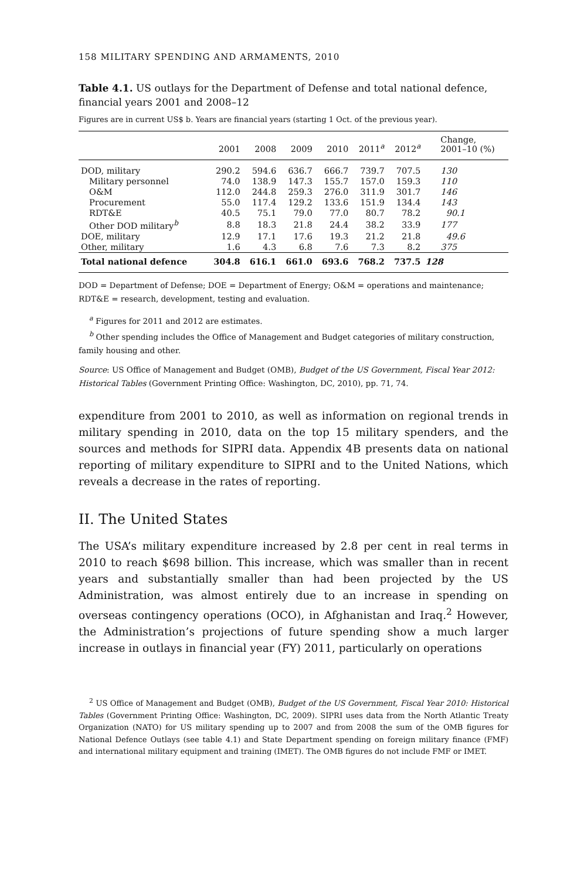158 MILITARY SPENDING AND ARMAMENTS, 2010
Table 4.1. US outlays for the Department of Defense and total national defence, financial years 2001 and 2008–12
Figures are in current US$ b. Years are financial years (starting 1 Oct. of the previous year).
| | 2001 | 2008 | 2009 | 2010 | 2011<sup>a</sup> | 2012<sup>a</sup> | Change, 2001–10 (%) |
| --- | --- | --- | --- | --- | --- | --- | --- |
| DOD, military | 290.2 | 594.6 | 636.7 | 666.7 | 739.7 | 707.5 | 130 |
| Military personnel | 74.0 | 138.9 | 147.3 | 155.7 | 157.0 | 159.3 | 110 |
| O&M | 112.0 | 244.8 | 259.3 | 276.0 | 311.9 | 301.7 | 146 |
| Procurement | 55.0 | 117.4 | 129.2 | 133.6 | 151.9 | 134.4 | 143 |
| RDT&E | 40.5 | 75.1 | 79.0 | 77.0 | 80.7 | 78.2 | 90.1 |
| Other DOD military<sup>b</sup> | 8.8 | 18.3 | 21.8 | 24.4 | 38.2 | 33.9 | 177 |
| DOE, military | 12.9 | 17.1 | 17.6 | 19.3 | 21.2 | 21.8 | 49.6 |
| Other, military | 1.6 | 4.3 | 6.8 | 7.6 | 7.3 | 8.2 | 375 |
| Total national defence | 304.8 | 616.1 | 661.0 | 693.6 | 768.2 | 737.5 | 128 |
DOD = Department of Defense; DOE = Department of Energy; O&M = operations and maintenance; RDT&E = research, development, testing and evaluation.
<sup>a</sup> Figures for 2011 and 2012 are estimates.
<sup>b</sup> Other spending includes the Office of Management and Budget categories of military construction, family housing and other.
Source: US Office of Management and Budget (OMB), Budget of the US Government, Fiscal Year 2012: Historical Tables (Government Printing Office: Washington, DC, 2010), pp. 71, 74.
expenditure from 2001 to 2010, as well as information on regional trends in military spending in 2010, data on the top 15 military spenders, and the sources and methods for SIPRI data. Appendix 4B presents data on national reporting of military expenditure to SIPRI and to the United Nations, which reveals a decrease in the rates of reporting.
II. The United States
The USA’s military expenditure increased by 2.8 per cent in real terms in 2010 to reach $698 billion. This increase, which was smaller than in recent years and substantially smaller than had been projected by the US Administration, was almost entirely due to an increase in spending on overseas contingency operations (OCO), in Afghanistan and Iraq.<sup>2</sup> However, the Administration’s projections of future spending show a much larger increase in outlays in financial year (FY) 2011, particularly on operations
<sup>2</sup> US Office of Management and Budget (OMB), Budget of the US Government, Fiscal Year 2010: Historical Tables (Government Printing Office: Washington, DC, 2009). SIPRI uses data from the North Atlantic Treaty Organization (NATO) for US military spending up to 2007 and from 2008 the sum of the OMB figures for National Defence Outlays (see table 4.1) and State Department spending on foreign military finance (FMF) and international military equipment and training (IMET). The OMB figures do not include FMF or IMET.